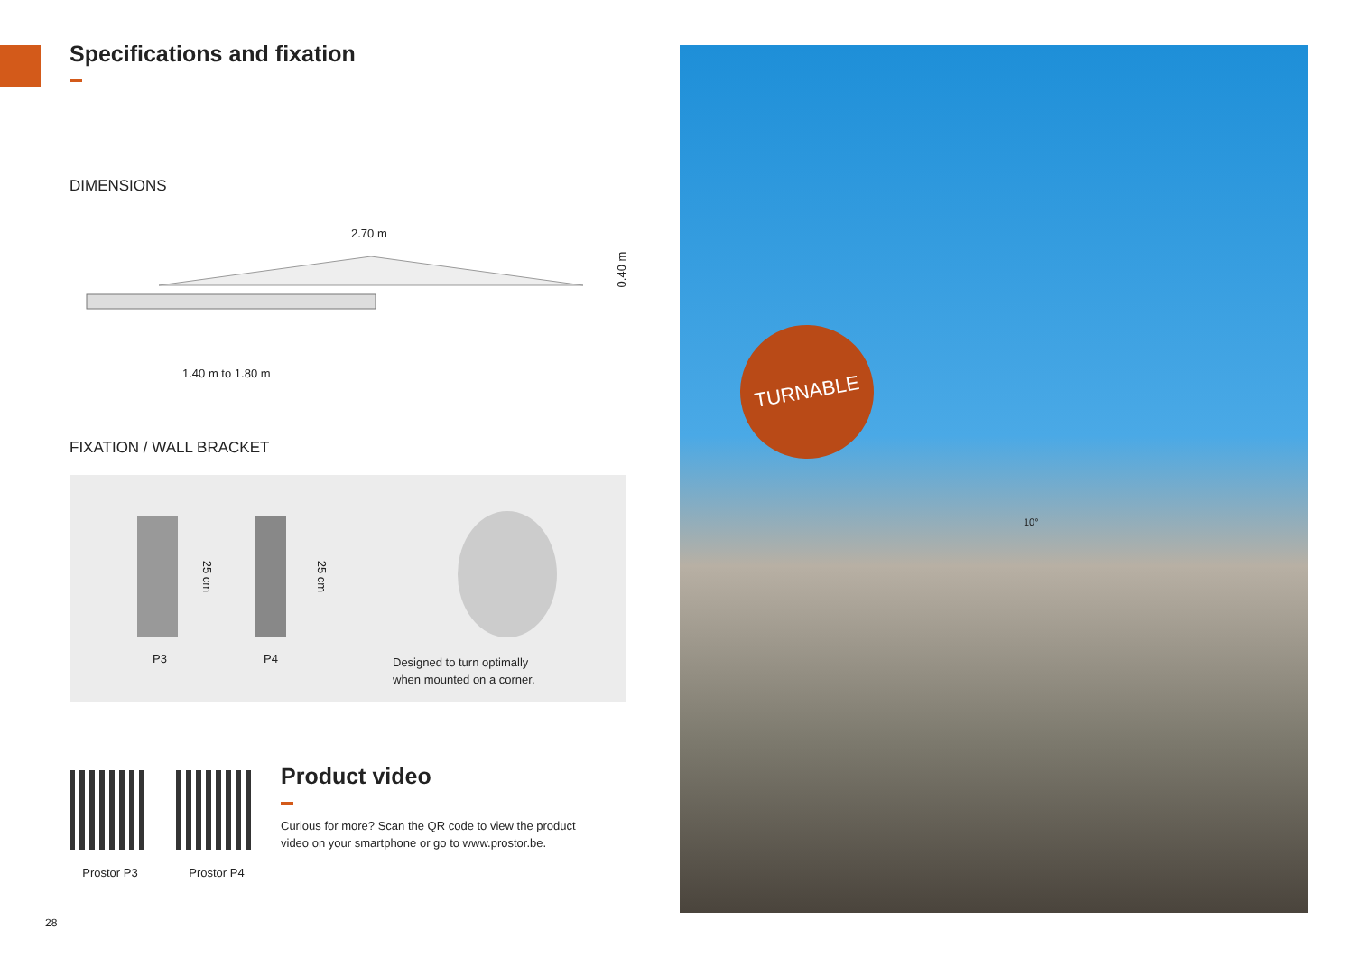Specifications and fixation
DIMENSIONS
2.70 m
0.40 m
1.40 m to 1.80 m
FIXATION / WALL BRACKET
25 cm 25 cm
P3 P4
Designed to turn optimally
when mounted on a corner.
Prostor P3
Prostor P4
Product video
Curious for more? Scan the QR code to view the product
video on your smartphone or go to www.prostor.be.
28
TURNABLE
10°